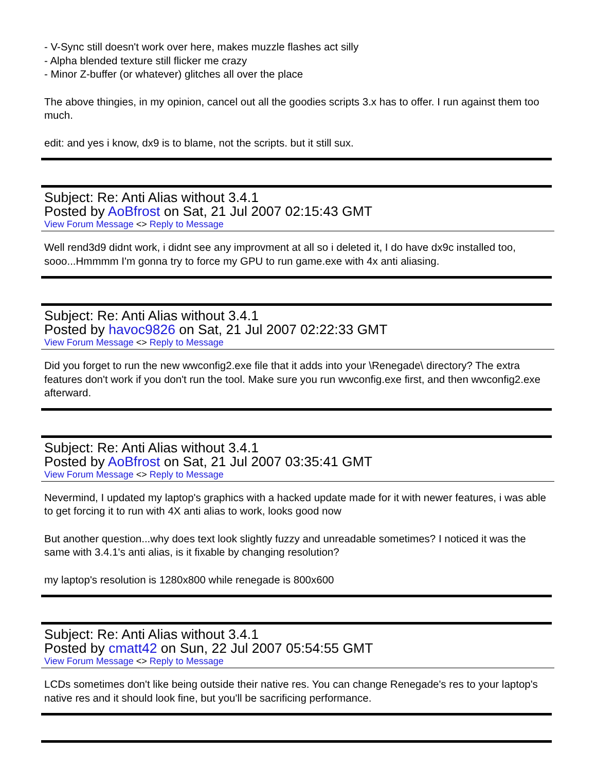- V-Sync still doesn't work over here, makes muzzle flashes act silly
- Alpha blended texture still flicker me crazy
- Minor Z-buffer (or whatever) glitches all over the place
The above thingies, in my opinion, cancel out all the goodies scripts 3.x has to offer. I run against them too much.
edit: and yes i know, dx9 is to blame, not the scripts. but it still sux.
Subject: Re: Anti Alias without 3.4.1
Posted by AoBfrost on Sat, 21 Jul 2007 02:15:43 GMT
View Forum Message <> Reply to Message
Well rend3d9 didnt work, i didnt see any improvment at all so i deleted it, I do have dx9c installed too, sooo...Hmmmm I'm gonna try to force my GPU to run game.exe with 4x anti aliasing.
Subject: Re: Anti Alias without 3.4.1
Posted by havoc9826 on Sat, 21 Jul 2007 02:22:33 GMT
View Forum Message <> Reply to Message
Did you forget to run the new wwconfig2.exe file that it adds into your \Renegade\ directory? The extra features don't work if you don't run the tool. Make sure you run wwconfig.exe first, and then wwconfig2.exe afterward.
Subject: Re: Anti Alias without 3.4.1
Posted by AoBfrost on Sat, 21 Jul 2007 03:35:41 GMT
View Forum Message <> Reply to Message
Nevermind, I updated my laptop's graphics with a hacked update made for it with newer features, i was able to get forcing it to run with 4X anti alias to work, looks good now
But another question...why does text look slightly fuzzy and unreadable sometimes? I noticed it was the same with 3.4.1's anti alias, is it fixable by changing resolution?
my laptop's resolution is 1280x800 while renegade is 800x600
Subject: Re: Anti Alias without 3.4.1
Posted by cmatt42 on Sun, 22 Jul 2007 05:54:55 GMT
View Forum Message <> Reply to Message
LCDs sometimes don't like being outside their native res. You can change Renegade's res to your laptop's native res and it should look fine, but you'll be sacrificing performance.